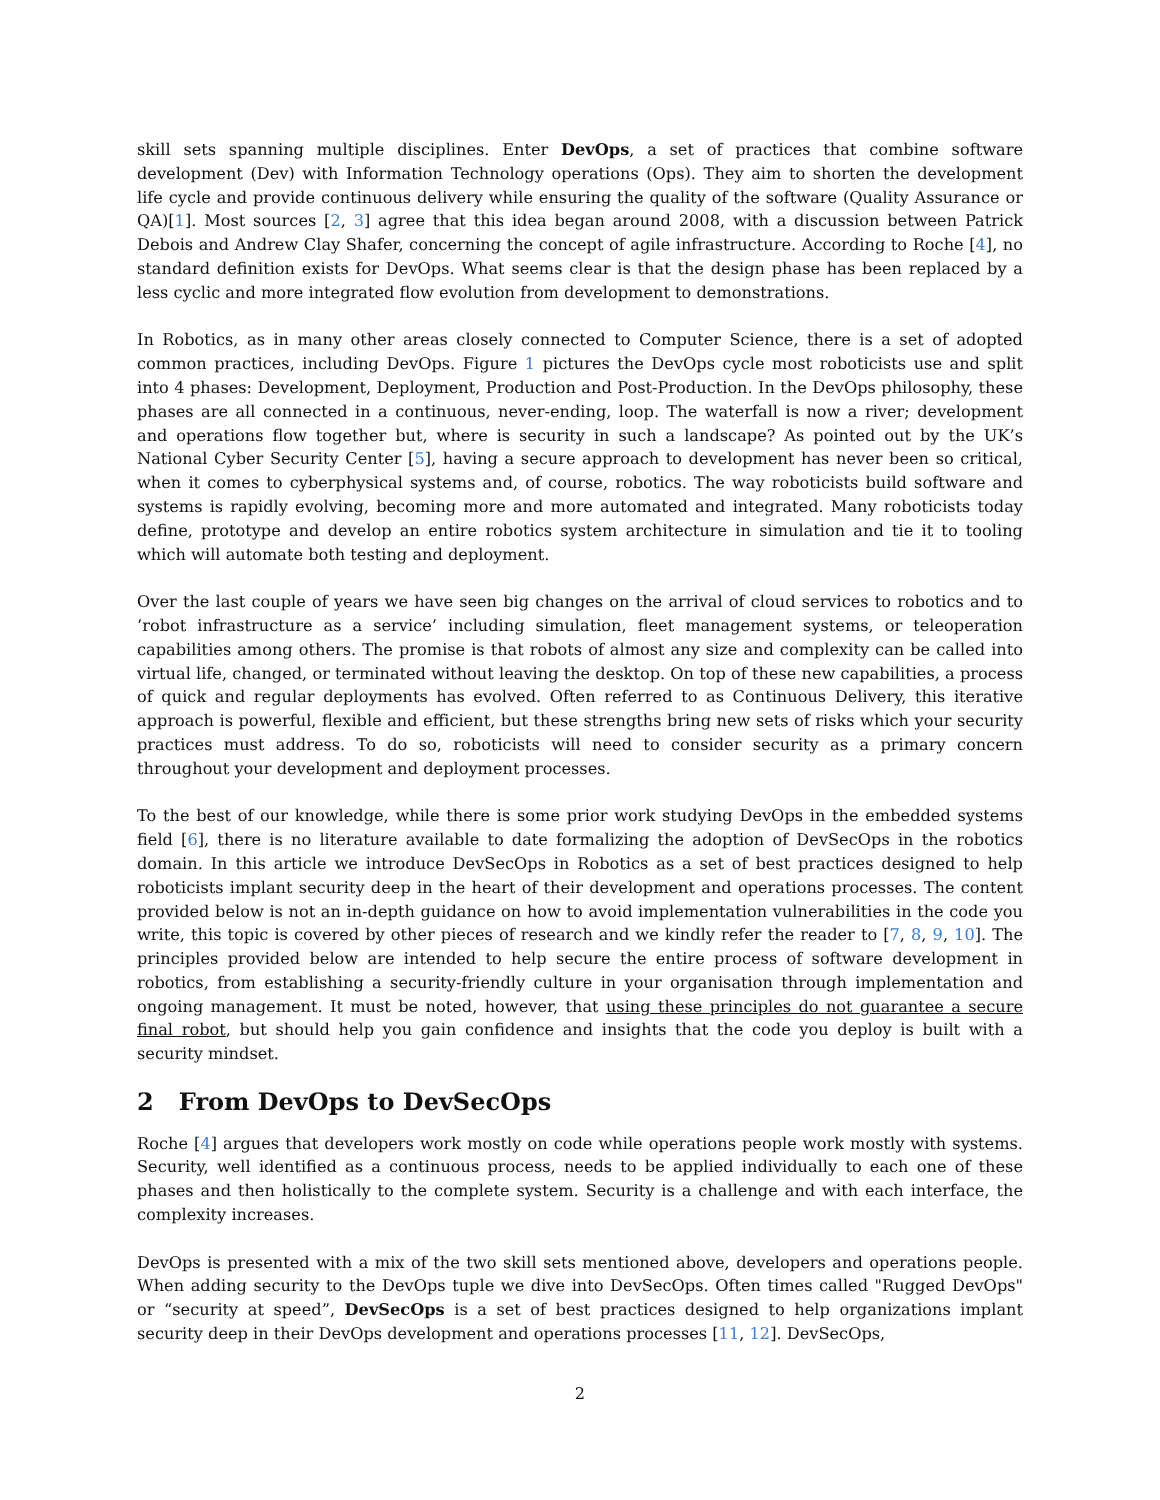skill sets spanning multiple disciplines. Enter DevOps, a set of practices that combine software development (Dev) with Information Technology operations (Ops). They aim to shorten the development life cycle and provide continuous delivery while ensuring the quality of the software (Quality Assurance or QA)[1]. Most sources [2, 3] agree that this idea began around 2008, with a discussion between Patrick Debois and Andrew Clay Shafer, concerning the concept of agile infrastructure. According to Roche [4], no standard definition exists for DevOps. What seems clear is that the design phase has been replaced by a less cyclic and more integrated flow evolution from development to demonstrations.
In Robotics, as in many other areas closely connected to Computer Science, there is a set of adopted common practices, including DevOps. Figure 1 pictures the DevOps cycle most roboticists use and split into 4 phases: Development, Deployment, Production and Post-Production. In the DevOps philosophy, these phases are all connected in a continuous, never-ending, loop. The waterfall is now a river; development and operations flow together but, where is security in such a landscape? As pointed out by the UK’s National Cyber Security Center [5], having a secure approach to development has never been so critical, when it comes to cyberphysical systems and, of course, robotics. The way roboticists build software and systems is rapidly evolving, becoming more and more automated and integrated. Many roboticists today define, prototype and develop an entire robotics system architecture in simulation and tie it to tooling which will automate both testing and deployment.
Over the last couple of years we have seen big changes on the arrival of cloud services to robotics and to ’robot infrastructure as a service’ including simulation, fleet management systems, or teleoperation capabilities among others. The promise is that robots of almost any size and complexity can be called into virtual life, changed, or terminated without leaving the desktop. On top of these new capabilities, a process of quick and regular deployments has evolved. Often referred to as Continuous Delivery, this iterative approach is powerful, flexible and efficient, but these strengths bring new sets of risks which your security practices must address. To do so, roboticists will need to consider security as a primary concern throughout your development and deployment processes.
To the best of our knowledge, while there is some prior work studying DevOps in the embedded systems field [6], there is no literature available to date formalizing the adoption of DevSecOps in the robotics domain. In this article we introduce DevSecOps in Robotics as a set of best practices designed to help roboticists implant security deep in the heart of their development and operations processes. The content provided below is not an in-depth guidance on how to avoid implementation vulnerabilities in the code you write, this topic is covered by other pieces of research and we kindly refer the reader to [7, 8, 9, 10]. The principles provided below are intended to help secure the entire process of software development in robotics, from establishing a security-friendly culture in your organisation through implementation and ongoing management. It must be noted, however, that using these principles do not guarantee a secure final robot, but should help you gain confidence and insights that the code you deploy is built with a security mindset.
2 From DevOps to DevSecOps
Roche [4] argues that developers work mostly on code while operations people work mostly with systems. Security, well identified as a continuous process, needs to be applied individually to each one of these phases and then holistically to the complete system. Security is a challenge and with each interface, the complexity increases.
DevOps is presented with a mix of the two skill sets mentioned above, developers and operations people. When adding security to the DevOps tuple we dive into DevSecOps. Often times called "Rugged DevOps" or “security at speed”, DevSecOps is a set of best practices designed to help organizations implant security deep in their DevOps development and operations processes [11, 12]. DevSecOps,
2